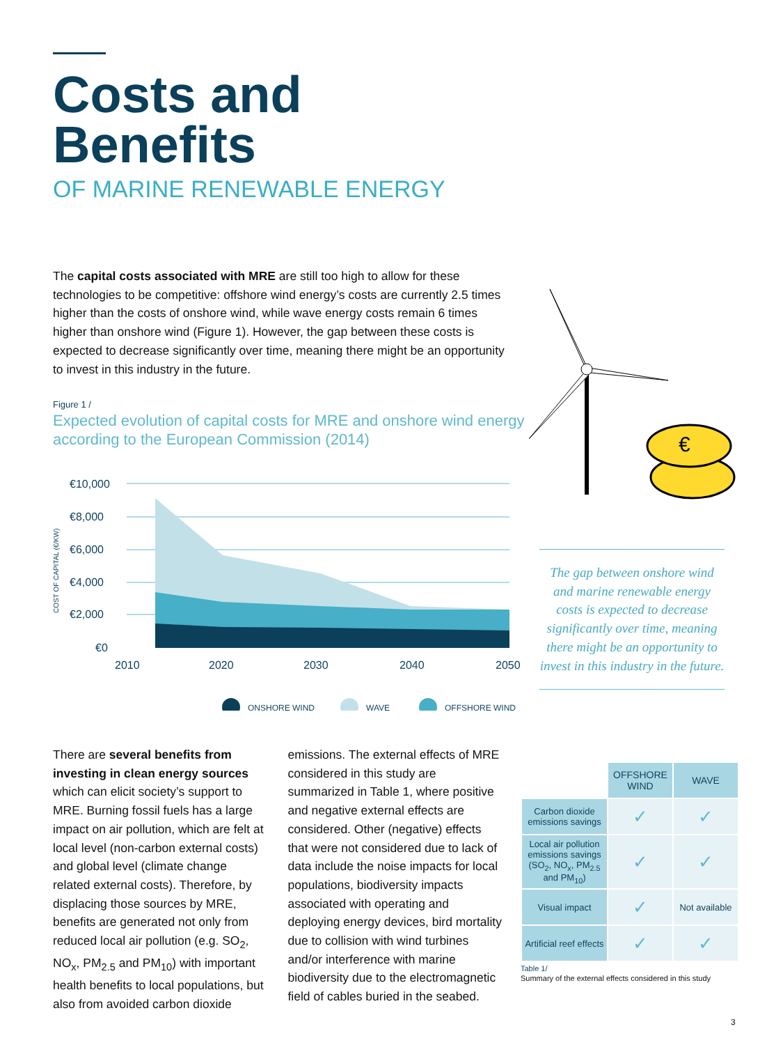Costs and
Benefits
OF MARINE RENEWABLE ENERGY
The capital costs associated with MRE are still too high to allow for these technologies to be competitive: offshore wind energy’s costs are currently 2.5 times higher than the costs of onshore wind, while wave energy costs remain 6 times higher than onshore wind (Figure 1). However, the gap between these costs is expected to decrease significantly over time, meaning there might be an opportunity to invest in this industry in the future.
Figure 1 /
Expected evolution of capital costs for MRE and onshore wind energy according to the European Commission (2014)
€10,000
€8,000
€6,000
€4,000
€2,000
€0
COST OF CAPITAL (€/KW)
2010
2020
2030
2040
2050
ONSHORE WIND
WAVE
OFFSHORE WIND
€
The gap between onshore wind and marine renewable energy costs is expected to decrease significantly over time, meaning there might be an opportunity to invest in this industry in the future.
There are several benefits from investing in clean energy sources which can elicit society’s support to MRE. Burning fossil fuels has a large impact on air pollution, which are felt at local level (non-carbon external costs) and global level (climate change related external costs). Therefore, by displacing those sources by MRE, benefits are generated not only from reduced local air pollution (e.g. SO<sub>2</sub>, NO<sub>x</sub>, PM<sub>2.5</sub> and PM<sub>10</sub>) with important health benefits to local populations, but also from avoided carbon dioxide emissions. The external effects of MRE considered in this study are summarized in Table 1, where positive and negative external effects are considered. Other (negative) effects that were not considered due to lack of data include the noise impacts for local populations, biodiversity impacts associated with operating and deploying energy devices, bird mortality due to collision with wind turbines and/or interference with marine biodiversity due to the electromagnetic field of cables buried in the seabed.
| | OFFSHORE WIND | WAVE |
| Carbon dioxide emissions savings | ✓ | ✓ |
| Local air pollution emissions savings (SO<sub>2</sub>, NO<sub>x</sub>, PM<sub>2.5</sub> and PM<sub>10</sub>) | ✓ | ✓ |
| Visual impact | ✓ | Not available |
| Artificial reef effects | ✓ | ✓ |
Table 1/
Summary of the external effects considered in this study
3